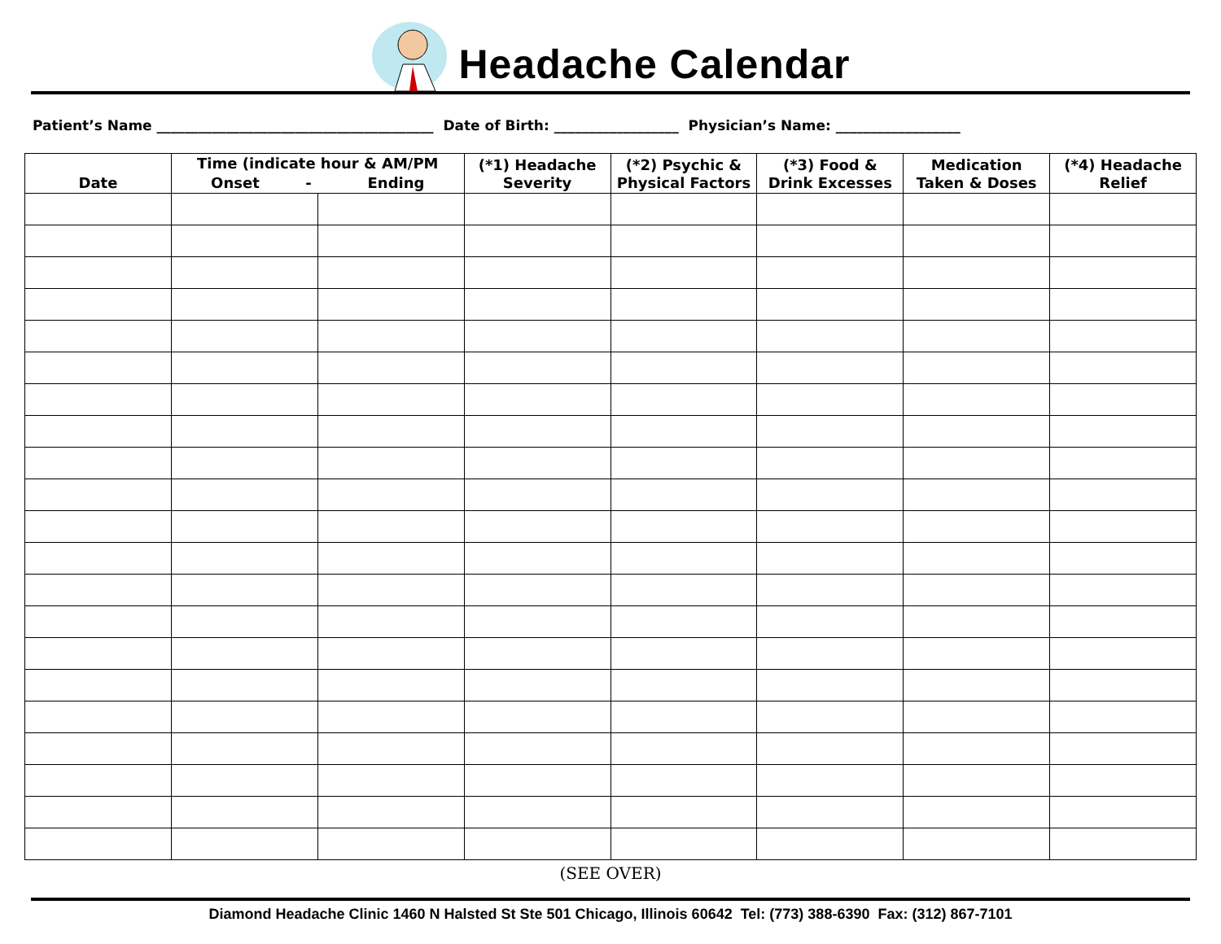Headache Calendar
Patient’s Name ________________________________________ Date of Birth: __________________ Physician’s Name: __________________
| Date | Time (indicate hour & AM/PM | | (*1) Headache Severity | (*2) Psychic & Physical Factors | (*3) Food & Drink Excesses | Medication Taken & Doses | (*4) Headache Relief |
| --- | --- | --- | --- | --- | --- | --- | --- |
| | Onset - Ending | | | | | | |
(SEE OVER)
Diamond Headache Clinic 1460 N Halsted St Ste 501 Chicago, Illinois 60642 Tel: (773) 388-6390 Fax: (312) 867-7101